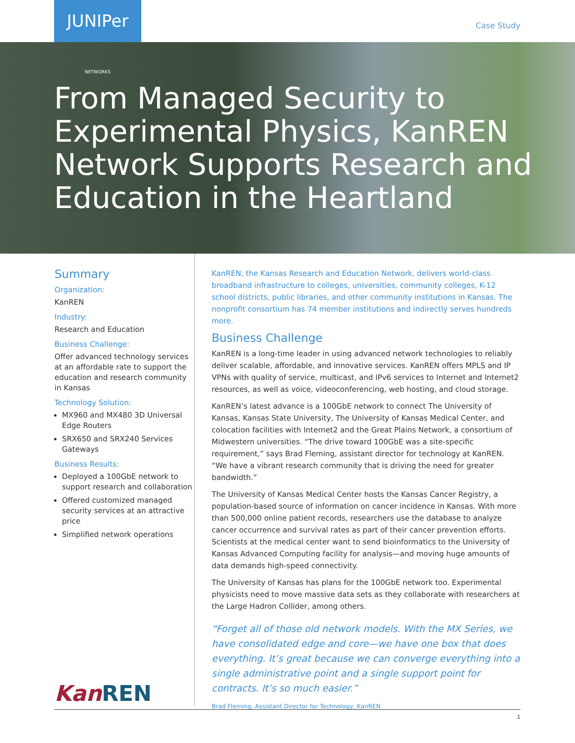JUNIPer NETWORKS
Case Study
From Managed Security to Experimental Physics, KanREN Network Supports Research and Education in the Heartland
Summary
Organization:
KanREN
Industry:
Research and Education
Business Challenge:
Offer advanced technology services at an affordable rate to support the education and research community in Kansas
Technology Solution:
MX960 and MX480 3D Universal Edge Routers
SRX650 and SRX240 Services Gateways
Business Results:
Deployed a 100GbE network to support research and collaboration
Offered customized managed security services at an attractive price
Simplified network operations
KanREN
KanREN, the Kansas Research and Education Network, delivers world-class broadband infrastructure to colleges, universities, community colleges, K-12 school districts, public libraries, and other community institutions in Kansas. The nonprofit consortium has 74 member institutions and indirectly serves hundreds more.
Business Challenge
KanREN is a long-time leader in using advanced network technologies to reliably deliver scalable, affordable, and innovative services. KanREN offers MPLS and IP VPNs with quality of service, multicast, and IPv6 services to Internet and Internet2 resources, as well as voice, videoconferencing, web hosting, and cloud storage.
KanREN’s latest advance is a 100GbE network to connect The University of Kansas, Kansas State University, The University of Kansas Medical Center, and colocation facilities with Internet2 and the Great Plains Network, a consortium of Midwestern universities. “The drive toward 100GbE was a site-specific requirement,” says Brad Fleming, assistant director for technology at KanREN. “We have a vibrant research community that is driving the need for greater bandwidth.”
The University of Kansas Medical Center hosts the Kansas Cancer Registry, a population-based source of information on cancer incidence in Kansas. With more than 500,000 online patient records, researchers use the database to analyze cancer occurrence and survival rates as part of their cancer prevention efforts. Scientists at the medical center want to send bioinformatics to the University of Kansas Advanced Computing facility for analysis—and moving huge amounts of data demands high-speed connectivity.
The University of Kansas has plans for the 100GbE network too. Experimental physicists need to move massive data sets as they collaborate with researchers at the Large Hadron Collider, among others.
“Forget all of those old network models. With the MX Series, we have consolidated edge and core—we have one box that does everything. It’s great because we can converge everything into a single administrative point and a single support point for contracts. It’s so much easier.”
Brad Fleming, Assistant Director for Technology, KanREN
1